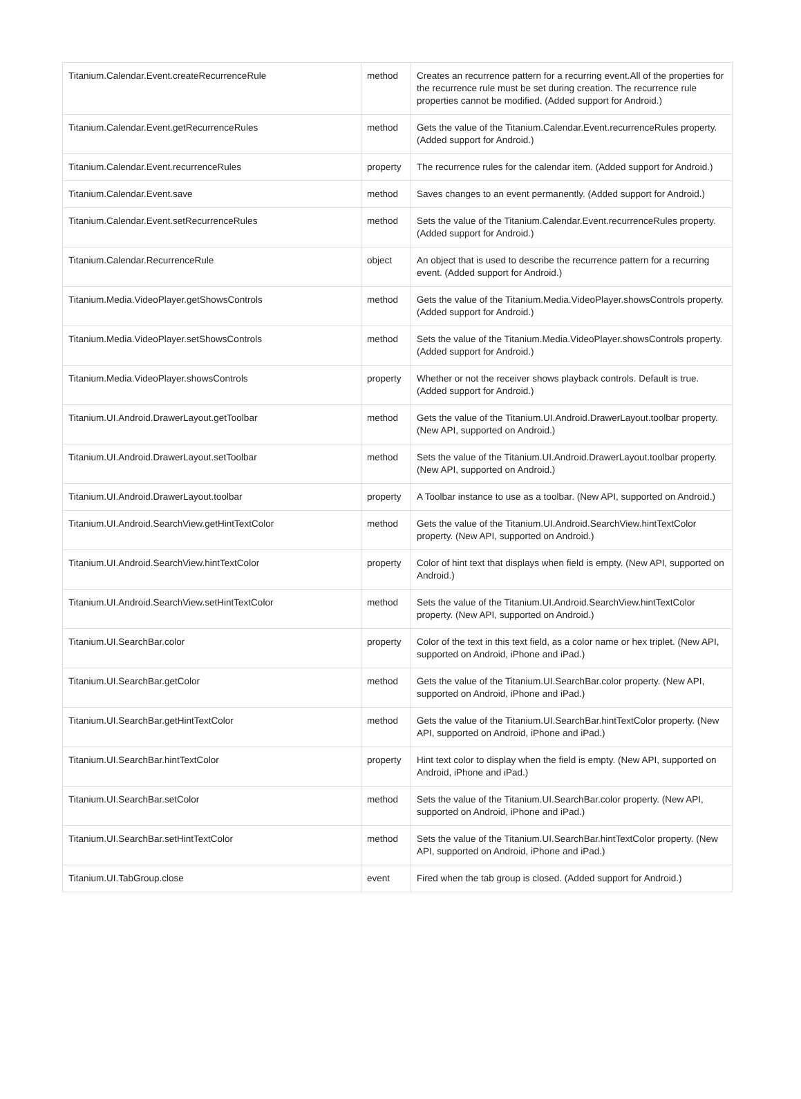| Titanium.Calendar.Event.createRecurrenceRule | method | Creates an recurrence pattern for a recurring event.All of the properties for the recurrence rule must be set during creation. The recurrence rule properties cannot be modified. (Added support for Android.) |
| Titanium.Calendar.Event.getRecurrenceRules | method | Gets the value of the Titanium.Calendar.Event.recurrenceRules property. (Added support for Android.) |
| Titanium.Calendar.Event.recurrenceRules | property | The recurrence rules for the calendar item. (Added support for Android.) |
| Titanium.Calendar.Event.save | method | Saves changes to an event permanently. (Added support for Android.) |
| Titanium.Calendar.Event.setRecurrenceRules | method | Sets the value of the Titanium.Calendar.Event.recurrenceRules property. (Added support for Android.) |
| Titanium.Calendar.RecurrenceRule | object | An object that is used to describe the recurrence pattern for a recurring event. (Added support for Android.) |
| Titanium.Media.VideoPlayer.getShowsControls | method | Gets the value of the Titanium.Media.VideoPlayer.showsControls property. (Added support for Android.) |
| Titanium.Media.VideoPlayer.setShowsControls | method | Sets the value of the Titanium.Media.VideoPlayer.showsControls property. (Added support for Android.) |
| Titanium.Media.VideoPlayer.showsControls | property | Whether or not the receiver shows playback controls. Default is true. (Added support for Android.) |
| Titanium.UI.Android.DrawerLayout.getToolbar | method | Gets the value of the Titanium.UI.Android.DrawerLayout.toolbar property. (New API, supported on Android.) |
| Titanium.UI.Android.DrawerLayout.setToolbar | method | Sets the value of the Titanium.UI.Android.DrawerLayout.toolbar property. (New API, supported on Android.) |
| Titanium.UI.Android.DrawerLayout.toolbar | property | A Toolbar instance to use as a toolbar. (New API, supported on Android.) |
| Titanium.UI.Android.SearchView.getHintTextColor | method | Gets the value of the Titanium.UI.Android.SearchView.hintTextColor property. (New API, supported on Android.) |
| Titanium.UI.Android.SearchView.hintTextColor | property | Color of hint text that displays when field is empty. (New API, supported on Android.) |
| Titanium.UI.Android.SearchView.setHintTextColor | method | Sets the value of the Titanium.UI.Android.SearchView.hintTextColor property. (New API, supported on Android.) |
| Titanium.UI.SearchBar.color | property | Color of the text in this text field, as a color name or hex triplet. (New API, supported on Android, iPhone and iPad.) |
| Titanium.UI.SearchBar.getColor | method | Gets the value of the Titanium.UI.SearchBar.color property. (New API, supported on Android, iPhone and iPad.) |
| Titanium.UI.SearchBar.getHintTextColor | method | Gets the value of the Titanium.UI.SearchBar.hintTextColor property. (New API, supported on Android, iPhone and iPad.) |
| Titanium.UI.SearchBar.hintTextColor | property | Hint text color to display when the field is empty. (New API, supported on Android, iPhone and iPad.) |
| Titanium.UI.SearchBar.setColor | method | Sets the value of the Titanium.UI.SearchBar.color property. (New API, supported on Android, iPhone and iPad.) |
| Titanium.UI.SearchBar.setHintTextColor | method | Sets the value of the Titanium.UI.SearchBar.hintTextColor property. (New API, supported on Android, iPhone and iPad.) |
| Titanium.UI.TabGroup.close | event | Fired when the tab group is closed. (Added support for Android.) |